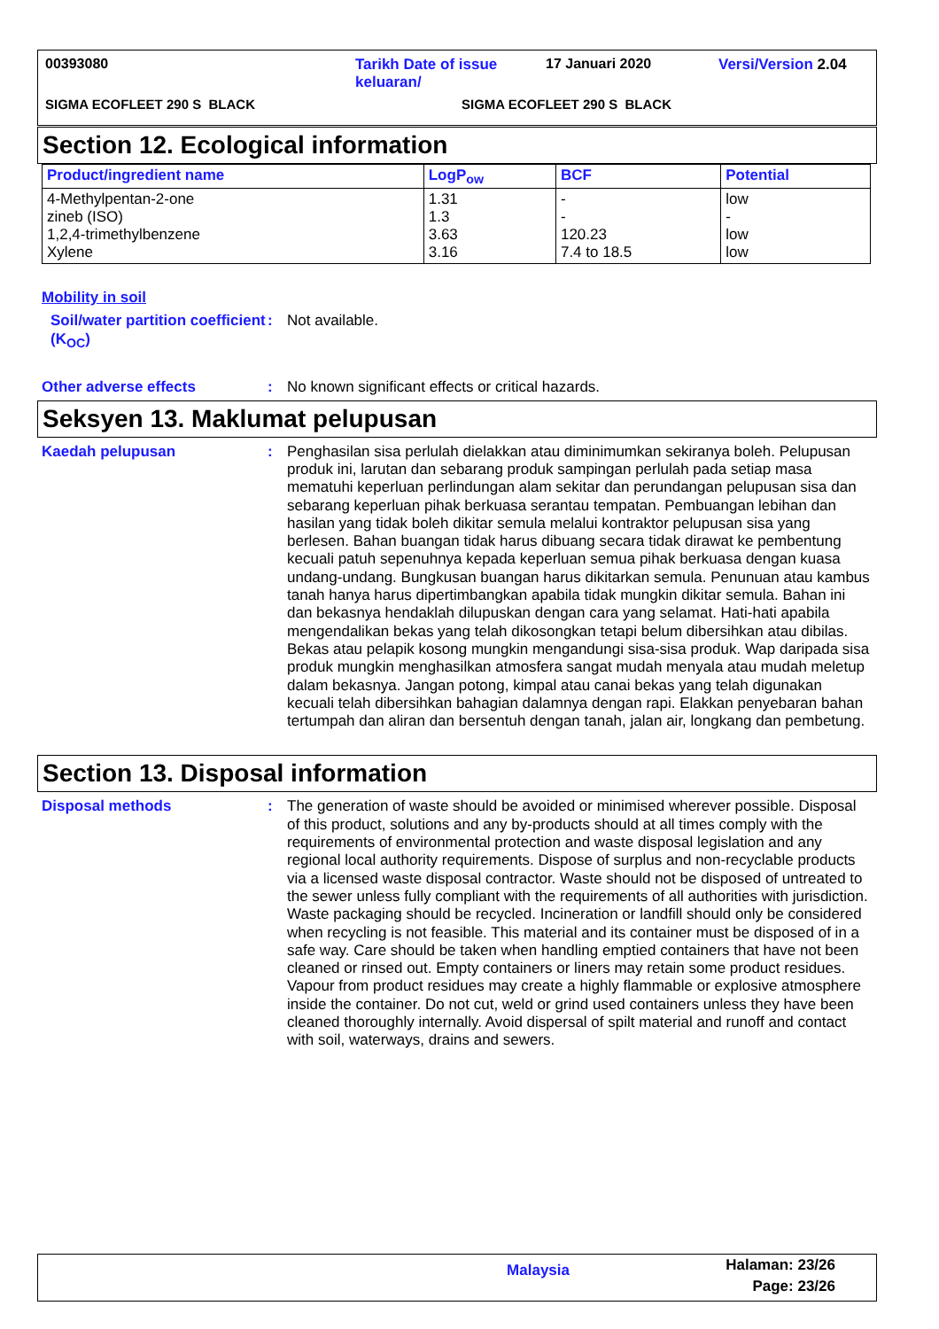00393080 Tarikh Date of issue
keluaran/
17 Januari 2020 Versi/Version 2.04
SIGMA ECOFLEET 290 S BLACK SIGMA ECOFLEET 290 S BLACK
Section 12. Ecological information
| Product/ingredient name | LogP<sub>ow</sub> | BCF | Potential |
| --- | --- | --- | --- |
| 4-Methylpentan-2-one zineb (ISO) 1,2,4-trimethylbenzene Xylene | 1.31 1.3 3.63 3.16 | - - 120.23 7.4 to 18.5 | low - low low |
Mobility in soil
Soil/water partition coefficient (K<sub>OC</sub>)
: Not available.
Other adverse effects : No known significant effects or critical hazards.
Seksyen 13. Maklumat pelupusan
Kaedah pelupusan : Penghasilan sisa perlulah dielakkan atau diminimumkan sekiranya boleh. Pelupusan produk ini, larutan dan sebarang produk sampingan perlulah pada setiap masa mematuhi keperluan perlindungan alam sekitar dan perundangan pelupusan sisa dan sebarang keperluan pihak berkuasa serantau tempatan. Pembuangan lebihan dan hasilan yang tidak boleh dikitar semula melalui kontraktor pelupusan sisa yang berlesen. Bahan buangan tidak harus dibuang secara tidak dirawat ke pembentung kecuali patuh sepenuhnya kepada keperluan semua pihak berkuasa dengan kuasa undang-undang. Bungkusan buangan harus dikitarkan semula. Penunuan atau kambus tanah hanya harus dipertimbangkan apabila tidak mungkin dikitar semula. Bahan ini dan bekasnya hendaklah dilupuskan dengan cara yang selamat. Hati-hati apabila mengendalikan bekas yang telah dikosongkan tetapi belum dibersihkan atau dibilas. Bekas atau pelapik kosong mungkin mengandungi sisa-sisa produk. Wap daripada sisa produk mungkin menghasilkan atmosfera sangat mudah menyala atau mudah meletup dalam bekasnya. Jangan potong, kimpal atau canai bekas yang telah digunakan kecuali telah dibersihkan bahagian dalamnya dengan rapi. Elakkan penyebaran bahan tertumpah dan aliran dan bersentuh dengan tanah, jalan air, longkang dan pembetung.
Section 13. Disposal information
Disposal methods : The generation of waste should be avoided or minimised wherever possible. Disposal of this product, solutions and any by-products should at all times comply with the requirements of environmental protection and waste disposal legislation and any regional local authority requirements. Dispose of surplus and non-recyclable products via a licensed waste disposal contractor. Waste should not be disposed of untreated to the sewer unless fully compliant with the requirements of all authorities with jurisdiction. Waste packaging should be recycled. Incineration or landfill should only be considered when recycling is not feasible. This material and its container must be disposed of in a safe way. Care should be taken when handling emptied containers that have not been cleaned or rinsed out. Empty containers or liners may retain some product residues. Vapour from product residues may create a highly flammable or explosive atmosphere inside the container. Do not cut, weld or grind used containers unless they have been cleaned thoroughly internally. Avoid dispersal of spilt material and runoff and contact with soil, waterways, drains and sewers.
Malaysia
Halaman: 23/26
Page: 23/26